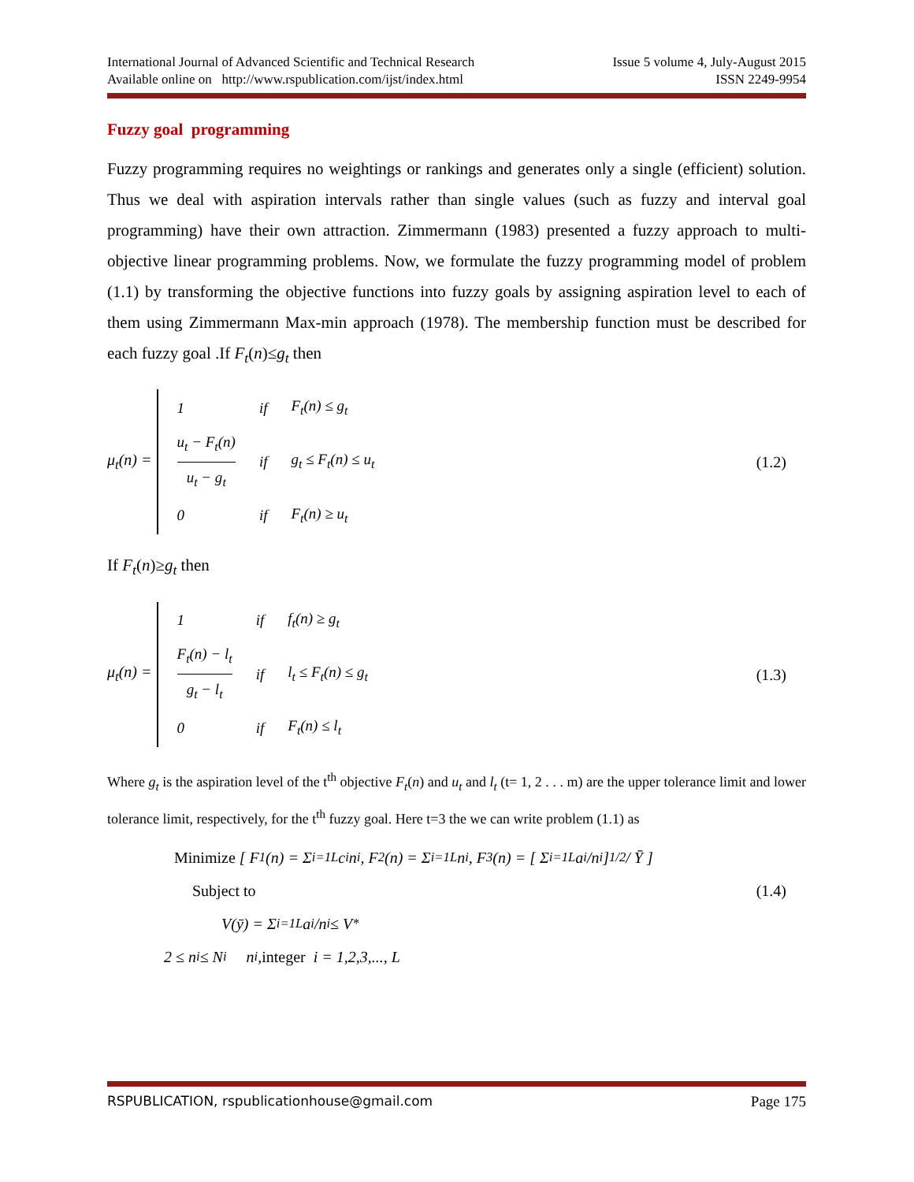International Journal of Advanced Scientific and Technical Research Issue 5 volume 4, July-August 2015
Available online on http://www.rspublication.com/ijst/index.html ISSN 2249-9954
Fuzzy goal programming
Fuzzy programming requires no weightings or rankings and generates only a single (efficient) solution. Thus we deal with aspiration intervals rather than single values (such as fuzzy and interval goal programming) have their own attraction. Zimmermann (1983) presented a fuzzy approach to multi-objective linear programming problems. Now, we formulate the fuzzy programming model of problem (1.1) by transforming the objective functions into fuzzy goals by assigning aspiration level to each of them using Zimmermann Max-min approach (1978). The membership function must be described for each fuzzy goal .If F<sub>t</sub>(n)≤g<sub>t</sub> then
μ<sub>t</sub>(n) =
| 1 | if | F<sub>t</sub>(n) ≤ g<sub>t</sub> |
| u<sub>t</sub> − F<sub>t</sub>(n) u<sub>t</sub> − g<sub>t</sub> | if | g<sub>t</sub> ≤ F<sub>t</sub>(n) ≤ u<sub>t</sub> |
| 0 | if | F<sub>t</sub>(n) ≥ u<sub>t</sub> |
(1.2)
If F<sub>t</sub>(n)≥g<sub>t</sub> then
μ<sub>t</sub>(n) =
| 1 | if | f<sub>t</sub>(n) ≥ g<sub>t</sub> |
| F<sub>t</sub>(n) − l<sub>t</sub> g<sub>t</sub> − l<sub>t</sub> | if | l<sub>t</sub> ≤ F<sub>t</sub>(n) ≤ g<sub>t</sub> |
| 0 | if | F<sub>t</sub>(n) ≤ l<sub>t</sub> |
(1.3)
Where g<sub>t</sub> is the aspiration level of the t<sup>th</sup> objective F<sub>t</sub>(n) and u<sub>t</sub> and l<sub>t</sub> (t= 1, 2 . . . m) are the upper tolerance limit and lower tolerance limit, respectively, for the t<sup>th</sup> fuzzy goal. Here t=3 the we can write problem (1.1) as
Minimize [ F<sub>1</sub>(n) = Σ<sub>i=1</sub><sup>L</sup> c<sub>i</sub>n<sub>i</sub> , F<sub>2</sub>(n) = Σ<sub>i=1</sub><sup>L</sup> n<sub>i</sub> , F<sub>3</sub>(n) = [ Σ<sub>i=1</sub><sup>L</sup> a<sub>i</sub>/n<sub>i</sub> ]<sup>1/2</sup> / Ȳ ]
Subject to (1.4)
V(ȳ) = Σ<sub>i=1</sub><sup>L</sup> a<sub>i</sub>/n<sub>i</sub> ≤ V<sup>*</sup>
2 ≤ n<sub>i</sub> ≤ N<sub>i</sub> n<sub>i</sub> ,integer i = 1,2,3,..., L
RSPUBLICATION, rspublicationhouse@gmail.com Page 175